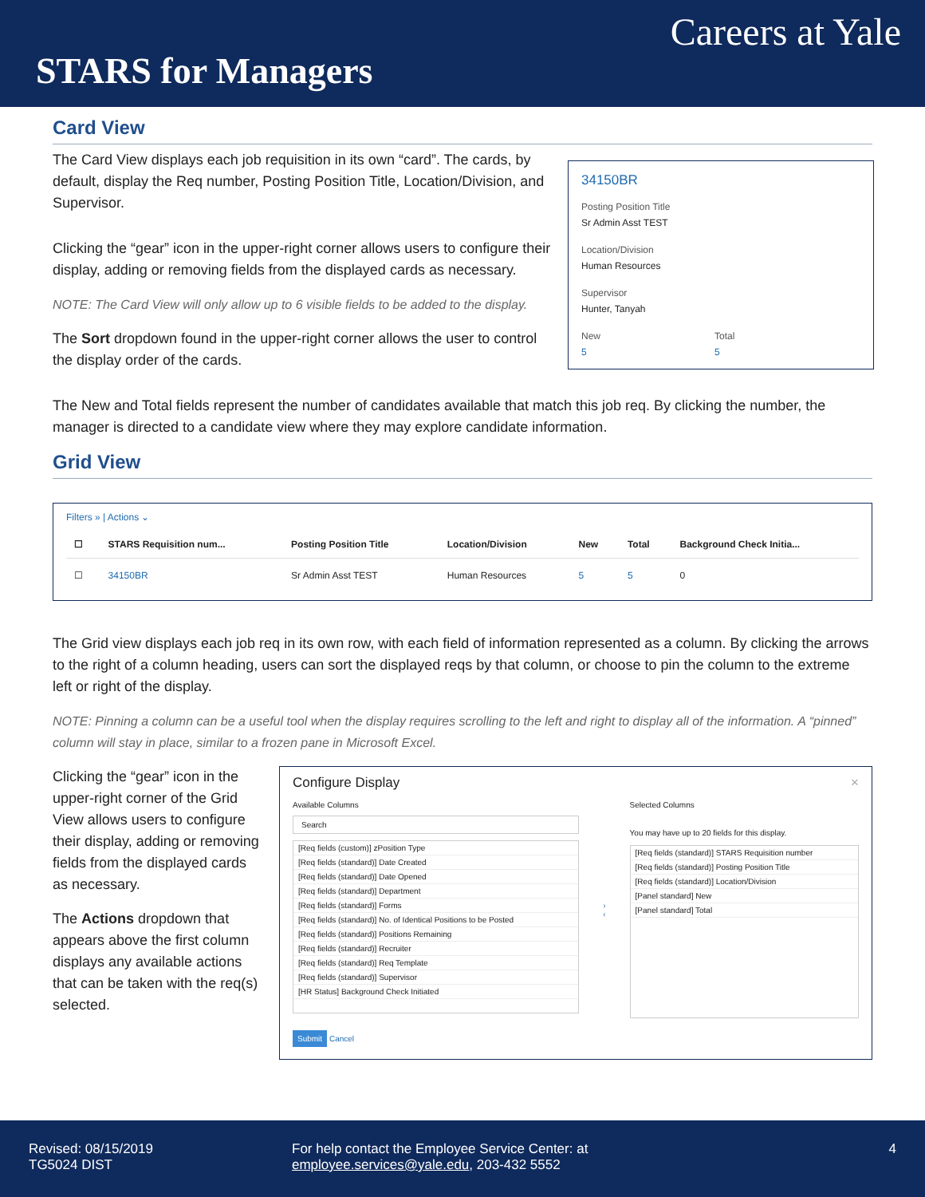Careers at Yale
STARS for Managers
Card View
34150BR
Posting Position Title
Sr Admin Asst TEST
Location/Division
Human Resources
Supervisor
Hunter, Tanyah
New
5
Total
5
The Card View displays each job requisition in its own “card”. The cards, by default, display the Req number, Posting Position Title, Location/Division, and Supervisor.
Clicking the “gear” icon in the upper-right corner allows users to configure their display, adding or removing fields from the displayed cards as necessary.
NOTE: The Card View will only allow up to 6 visible fields to be added to the display.
The Sort dropdown found in the upper-right corner allows the user to control the display order of the cards.
The New and Total fields represent the number of candidates available that match this job req. By clicking the number, the manager is directed to a candidate view where they may explore candidate information.
Grid View
Filters » | Actions ⌄
| ☐ | STARS Requisition num... | Posting Position Title | Location/Division | New | Total | Background Check Initia... |
| --- | --- | --- | --- | --- | --- | --- |
| ☐ | 34150BR | Sr Admin Asst TEST | Human Resources | 5 | 5 | 0 |
The Grid view displays each job req in its own row, with each field of information represented as a column. By clicking the arrows to the right of a column heading, users can sort the displayed reqs by that column, or choose to pin the column to the extreme left or right of the display.
NOTE: Pinning a column can be a useful tool when the display requires scrolling to the left and right to display all of the information. A “pinned” column will stay in place, similar to a frozen pane in Microsoft Excel.
Configure Display ×
Available Columns
Search
[Req fields (custom)] zPosition Type
[Req fields (standard)] Date Created
[Req fields (standard)] Date Opened
[Req fields (standard)] Department
[Req fields (standard)] Forms
[Req fields (standard)] No. of Identical Positions to be Posted
[Req fields (standard)] Positions Remaining
[Req fields (standard)] Recruiter
[Req fields (standard)] Req Template
[Req fields (standard)] Supervisor
[HR Status] Background Check Initiated
›
‹
Selected Columns
You may have up to 20 fields for this display.
[Req fields (standard)] STARS Requisition number
[Req fields (standard)] Posting Position Title
[Req fields (standard)] Location/Division
[Panel standard] New
[Panel standard] Total
Submit Cancel
Clicking the “gear” icon in the upper-right corner of the Grid View allows users to configure their display, adding or removing fields from the displayed cards as necessary.
The Actions dropdown that appears above the first column displays any available actions that can be taken with the req(s) selected.
Revised: 08/15/2019
TG5024 DIST
For help contact the Employee Service Center: at
employee.services@yale.edu, 203-432 5552
4